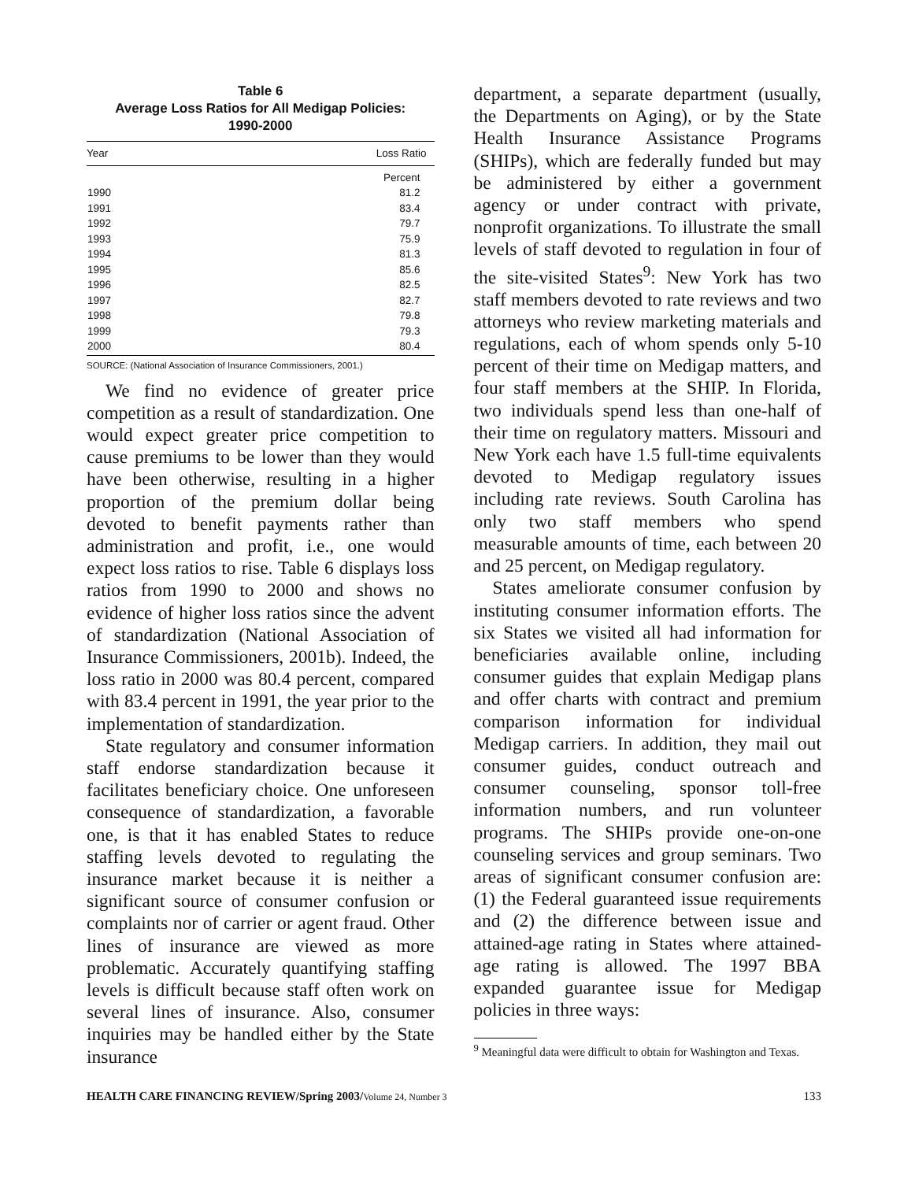Table 6
Average Loss Ratios for All Medigap Policies:
1990-2000
| Year | Loss Ratio |
| --- | --- |
| | Percent |
| 1990 | 81.2 |
| 1991 | 83.4 |
| 1992 | 79.7 |
| 1993 | 75.9 |
| 1994 | 81.3 |
| 1995 | 85.6 |
| 1996 | 82.5 |
| 1997 | 82.7 |
| 1998 | 79.8 |
| 1999 | 79.3 |
| 2000 | 80.4 |
SOURCE: (National Association of Insurance Commissioners, 2001.)
We find no evidence of greater price competition as a result of standardization. One would expect greater price competition to cause premiums to be lower than they would have been otherwise, resulting in a higher proportion of the premium dollar being devoted to benefit payments rather than administration and profit, i.e., one would expect loss ratios to rise. Table 6 displays loss ratios from 1990 to 2000 and shows no evidence of higher loss ratios since the advent of standardization (National Association of Insurance Commissioners, 2001b). Indeed, the loss ratio in 2000 was 80.4 percent, compared with 83.4 percent in 1991, the year prior to the implementation of standardization.
State regulatory and consumer information staff endorse standardization because it facilitates beneficiary choice. One unforeseen consequence of standardization, a favorable one, is that it has enabled States to reduce staffing levels devoted to regulating the insurance market because it is neither a significant source of consumer confusion or complaints nor of carrier or agent fraud. Other lines of insurance are viewed as more problematic. Accurately quantifying staffing levels is difficult because staff often work on several lines of insurance. Also, consumer inquiries may be handled either by the State insurance
department, a separate department (usually, the Departments on Aging), or by the State Health Insurance Assistance Programs (SHIPs), which are federally funded but may be administered by either a government agency or under contract with private, nonprofit organizations. To illustrate the small levels of staff devoted to regulation in four of the site-visited States<sup>9</sup>: New York has two staff members devoted to rate reviews and two attorneys who review marketing materials and regulations, each of whom spends only 5-10 percent of their time on Medigap matters, and four staff members at the SHIP. In Florida, two individuals spend less than one-half of their time on regulatory matters. Missouri and New York each have 1.5 full-time equivalents devoted to Medigap regulatory issues including rate reviews. South Carolina has only two staff members who spend measurable amounts of time, each between 20 and 25 percent, on Medigap regulatory.
States ameliorate consumer confusion by instituting consumer information efforts. The six States we visited all had information for beneficiaries available online, including consumer guides that explain Medigap plans and offer charts with contract and premium comparison information for individual Medigap carriers. In addition, they mail out consumer guides, conduct outreach and consumer counseling, sponsor toll-free information numbers, and run volunteer programs. The SHIPs provide one-on-one counseling services and group seminars. Two areas of significant consumer confusion are: (1) the Federal guaranteed issue requirements and (2) the difference between issue and attained-age rating in States where attained-age rating is allowed. The 1997 BBA expanded guarantee issue for Medigap policies in three ways:
<sup>9</sup> Meaningful data were difficult to obtain for Washington and Texas.
HEALTH CARE FINANCING REVIEW/Spring 2003/Volume 24, Number 3 133